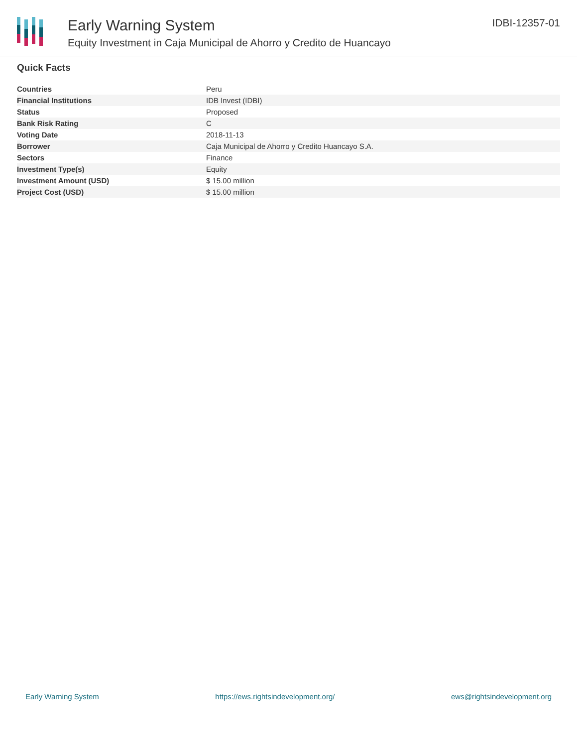Early Warning System
Equity Investment in Caja Municipal de Ahorro y Credito de Huancayo
IDBI-12357-01
Quick Facts
| Countries | Peru |
| Financial Institutions | IDB Invest (IDBI) |
| Status | Proposed |
| Bank Risk Rating | C |
| Voting Date | 2018-11-13 |
| Borrower | Caja Municipal de Ahorro y Credito Huancayo S.A. |
| Sectors | Finance |
| Investment Type(s) | Equity |
| Investment Amount (USD) | $ 15.00 million |
| Project Cost (USD) | $ 15.00 million |
Early Warning System https://ews.rightsindevelopment.org/ ews@rightsindevelopment.org